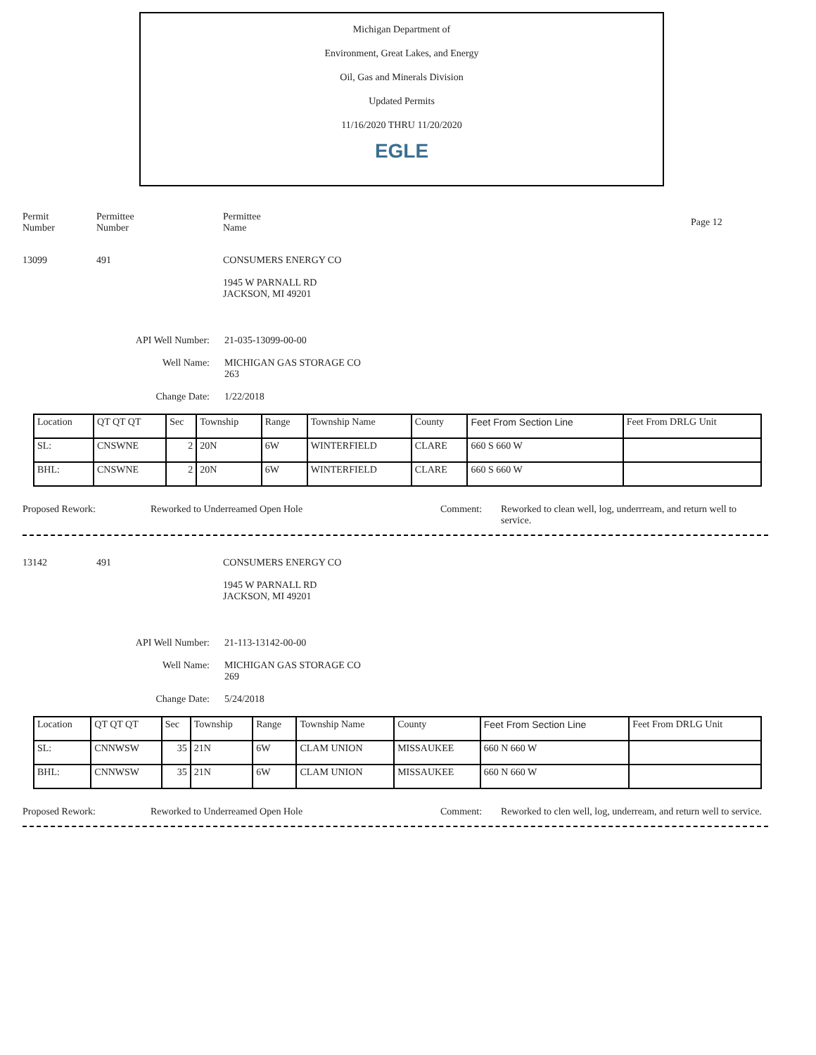Michigan Department of
Environment, Great Lakes, and Energy
Oil, Gas and Minerals Division
Updated Permits
11/16/2020 THRU 11/20/2020
EGLE
Permit
Number
Permittee
Number
Permittee
Name
Page 12
13099 491 CONSUMERS ENERGY CO
1945 W PARNALL RD
JACKSON, MI 49201
API Well Number: 21-035-13099-00-00
Well Name: MICHIGAN GAS STORAGE CO
263
Change Date: 1/22/2018
| Location | QT QT QT | Sec | Township | Range | Township Name | County | Feet From Section Line | Feet From DRLG Unit |
| SL: | CNSWNE | 2 | 20N | 6W | WINTERFIELD | CLARE | 660 S 660 W | |
| BHL: | CNSWNE | 2 | 20N | 6W | WINTERFIELD | CLARE | 660 S 660 W | |
Proposed Rework: Reworked to Underreamed Open Hole Comment: Reworked to clean well, log, underrream, and return well to service.
13142 491 CONSUMERS ENERGY CO
1945 W PARNALL RD
JACKSON, MI 49201
API Well Number: 21-113-13142-00-00
Well Name: MICHIGAN GAS STORAGE CO
269
Change Date: 5/24/2018
| Location | QT QT QT | Sec | Township | Range | Township Name | County | Feet From Section Line | Feet From DRLG Unit |
| SL: | CNNWSW | 35 | 21N | 6W | CLAM UNION | MISSAUKEE | 660 N 660 W | |
| BHL: | CNNWSW | 35 | 21N | 6W | CLAM UNION | MISSAUKEE | 660 N 660 W | |
Proposed Rework: Reworked to Underreamed Open Hole Comment: Reworked to clen well, log, underream, and return well to service.